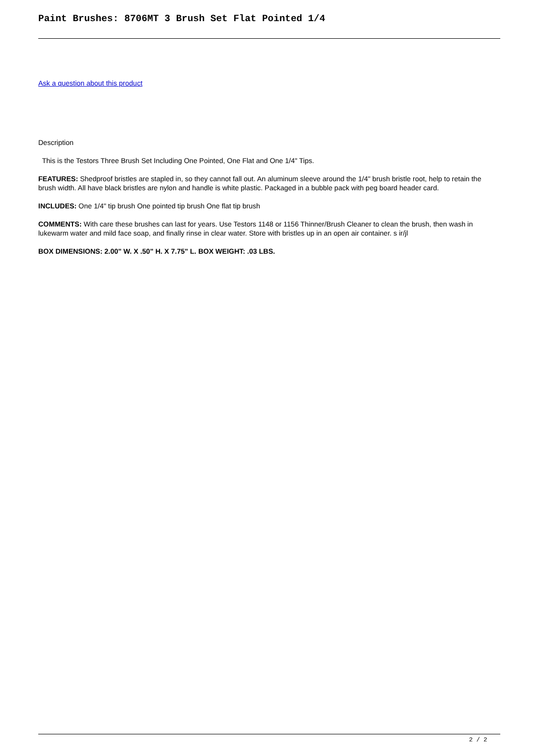Paint Brushes: 8706MT 3 Brush Set Flat Pointed 1/4
Ask a question about this product
Description
This is the Testors Three Brush Set Including One Pointed, One Flat and One 1/4" Tips.
FEATURES: Shedproof bristles are stapled in, so they cannot fall out. An aluminum sleeve around the 1/4" brush bristle root, help to retain the brush width. All have black bristles are nylon and handle is white plastic. Packaged in a bubble pack with peg board header card.
INCLUDES: One 1/4" tip brush One pointed tip brush One flat tip brush
COMMENTS: With care these brushes can last for years. Use Testors 1148 or 1156 Thinner/Brush Cleaner to clean the brush, then wash in lukewarm water and mild face soap, and finally rinse in clear water. Store with bristles up in an open air container. s ir/jl
BOX DIMENSIONS: 2.00" W. X .50" H. X 7.75" L. BOX WEIGHT: .03 LBS.
2 / 2